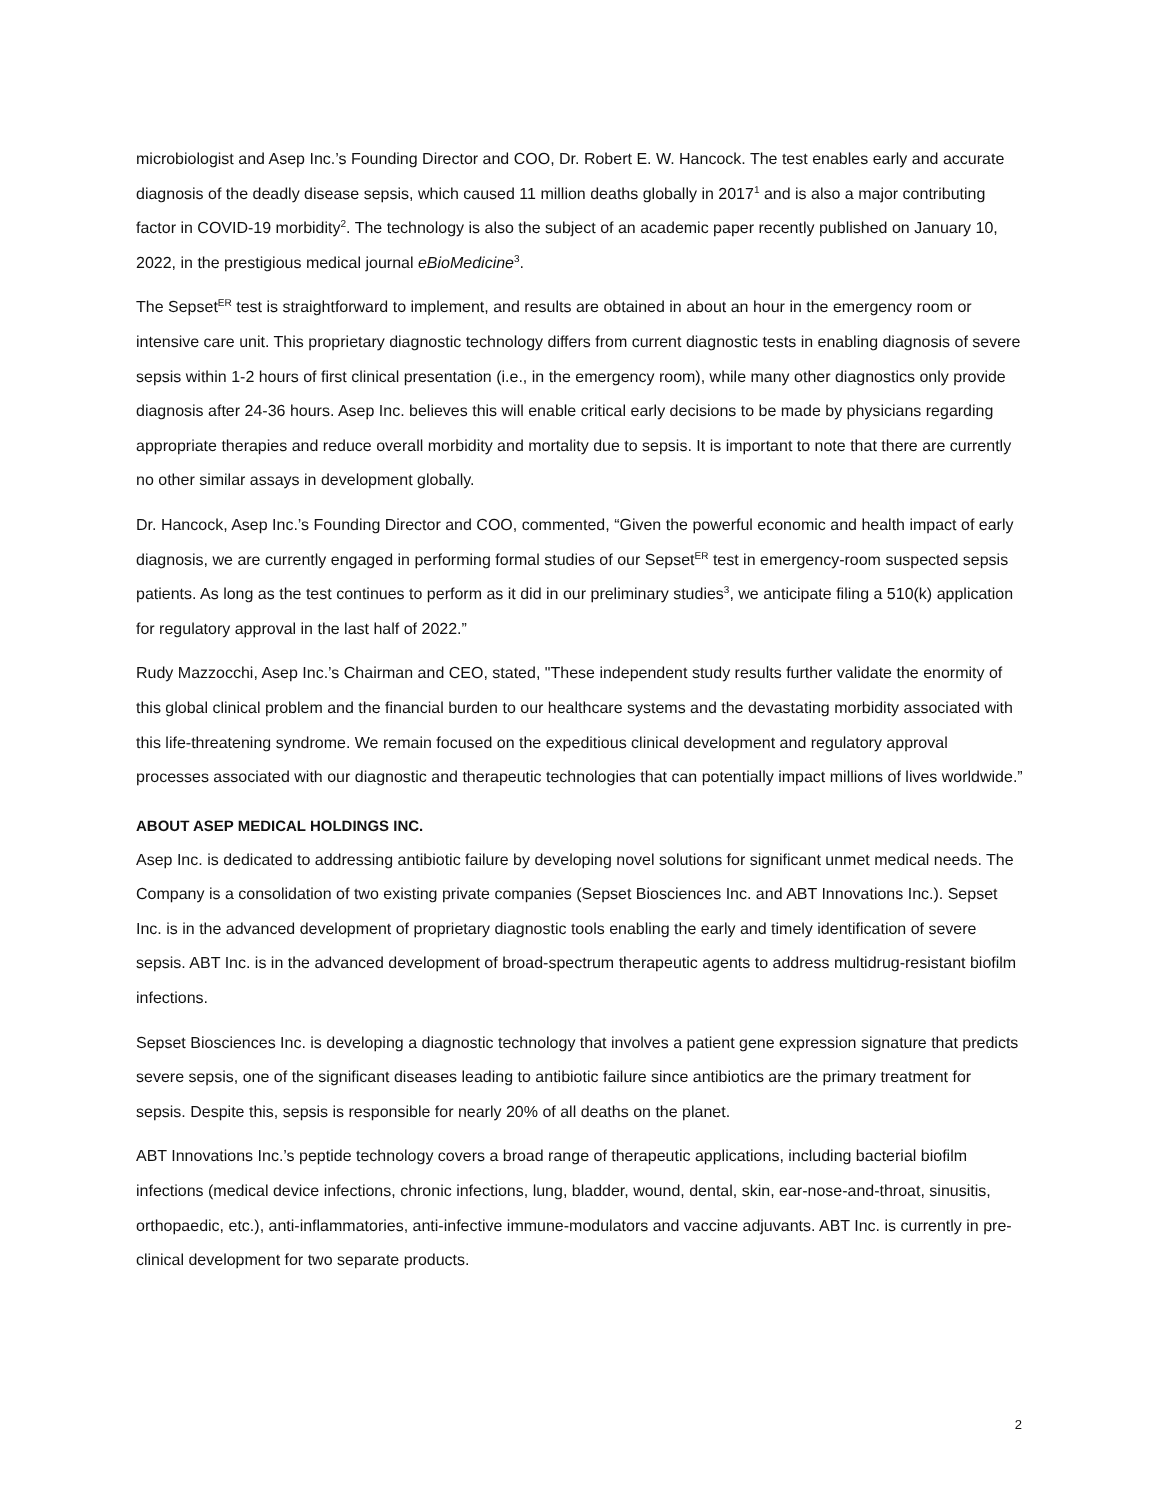microbiologist and Asep Inc.’s Founding Director and COO, Dr. Robert E. W. Hancock. The test enables early and accurate diagnosis of the deadly disease sepsis, which caused 11 million deaths globally in 2017<sup>1</sup> and is also a major contributing factor in COVID-19 morbidity<sup>2</sup>. The technology is also the subject of an academic paper recently published on January 10, 2022, in the prestigious medical journal eBioMedicine<sup>3</sup>.
The Sepset<sup>ER</sup> test is straightforward to implement, and results are obtained in about an hour in the emergency room or intensive care unit. This proprietary diagnostic technology differs from current diagnostic tests in enabling diagnosis of severe sepsis within 1-2 hours of first clinical presentation (i.e., in the emergency room), while many other diagnostics only provide diagnosis after 24-36 hours. Asep Inc. believes this will enable critical early decisions to be made by physicians regarding appropriate therapies and reduce overall morbidity and mortality due to sepsis. It is important to note that there are currently no other similar assays in development globally.
Dr. Hancock, Asep Inc.’s Founding Director and COO, commented, “Given the powerful economic and health impact of early diagnosis, we are currently engaged in performing formal studies of our Sepset<sup>ER</sup> test in emergency-room suspected sepsis patients. As long as the test continues to perform as it did in our preliminary studies<sup>3</sup>, we anticipate filing a 510(k) application for regulatory approval in the last half of 2022.”
Rudy Mazzocchi, Asep Inc.’s Chairman and CEO, stated, "These independent study results further validate the enormity of this global clinical problem and the financial burden to our healthcare systems and the devastating morbidity associated with this life-threatening syndrome. We remain focused on the expeditious clinical development and regulatory approval processes associated with our diagnostic and therapeutic technologies that can potentially impact millions of lives worldwide.”
ABOUT ASEP MEDICAL HOLDINGS INC.
Asep Inc. is dedicated to addressing antibiotic failure by developing novel solutions for significant unmet medical needs. The Company is a consolidation of two existing private companies (Sepset Biosciences Inc. and ABT Innovations Inc.). Sepset Inc. is in the advanced development of proprietary diagnostic tools enabling the early and timely identification of severe sepsis. ABT Inc. is in the advanced development of broad-spectrum therapeutic agents to address multidrug-resistant biofilm infections.
Sepset Biosciences Inc. is developing a diagnostic technology that involves a patient gene expression signature that predicts severe sepsis, one of the significant diseases leading to antibiotic failure since antibiotics are the primary treatment for sepsis. Despite this, sepsis is responsible for nearly 20% of all deaths on the planet.
ABT Innovations Inc.’s peptide technology covers a broad range of therapeutic applications, including bacterial biofilm infections (medical device infections, chronic infections, lung, bladder, wound, dental, skin, ear-nose-and-throat, sinusitis, orthopaedic, etc.), anti-inflammatories, anti-infective immune-modulators and vaccine adjuvants. ABT Inc. is currently in pre-clinical development for two separate products.
2